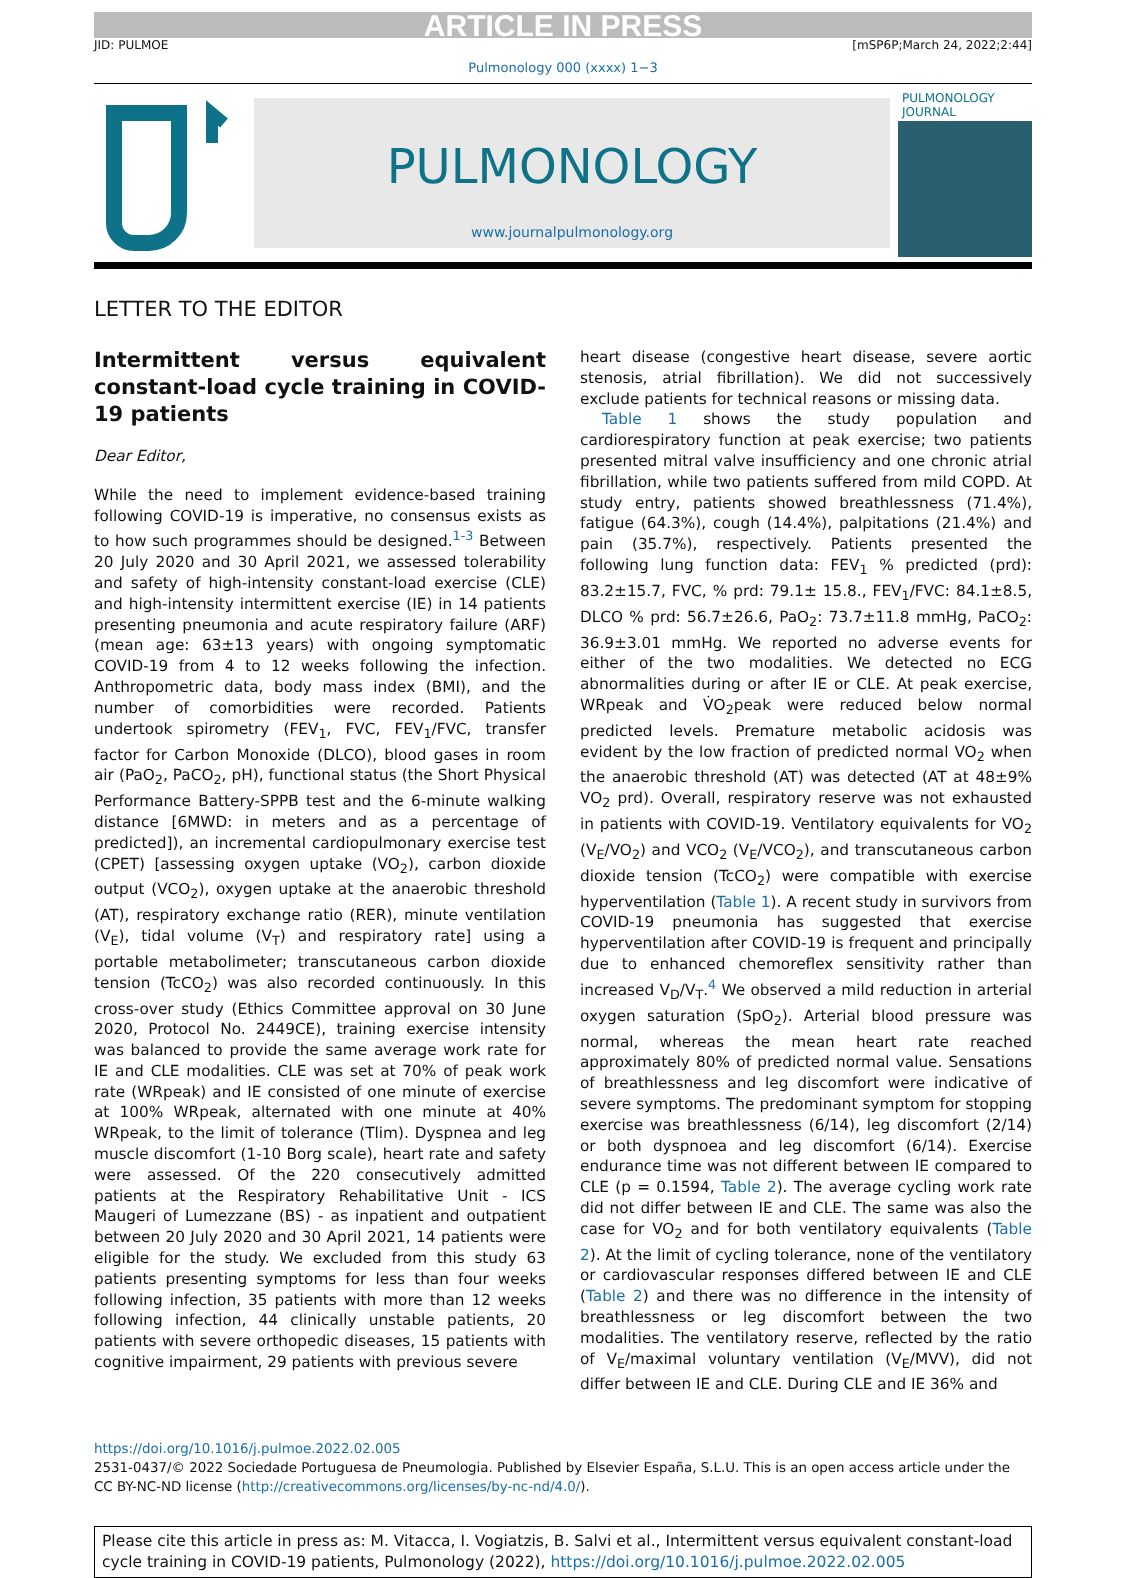ARTICLE IN PRESS
JID: PULMOE [mSP6P;March 24, 2022;2:44]
Pulmonology 000 (xxxx) 1−3
PULMONOLOGY
www.journalpulmonology.org
PULMONOLOGY JOURNAL
LETTER TO THE EDITOR
Intermittent versus equivalent constant-load cycle training in COVID-19 patients
Dear Editor,
While the need to implement evidence-based training following COVID-19 is imperative, no consensus exists as to how such programmes should be designed.<sup>1-3</sup> Between 20 July 2020 and 30 April 2021, we assessed tolerability and safety of high-intensity constant-load exercise (CLE) and high-intensity intermittent exercise (IE) in 14 patients presenting pneumonia and acute respiratory failure (ARF) (mean age: 63±13 years) with ongoing symptomatic COVID-19 from 4 to 12 weeks following the infection. Anthropometric data, body mass index (BMI), and the number of comorbidities were recorded. Patients undertook spirometry (FEV<sub>1</sub>, FVC, FEV<sub>1</sub>/FVC, transfer factor for Carbon Monoxide (DLCO), blood gases in room air (PaO<sub>2</sub>, PaCO<sub>2</sub>, pH), functional status (the Short Physical Performance Battery-SPPB test and the 6-minute walking distance [6MWD: in meters and as a percentage of predicted]), an incremental cardiopulmonary exercise test (CPET) [assessing oxygen uptake (VO<sub>2</sub>), carbon dioxide output (VCO<sub>2</sub>), oxygen uptake at the anaerobic threshold (AT), respiratory exchange ratio (RER), minute ventilation (V<sub>E</sub>), tidal volume (V<sub>T</sub>) and respiratory rate] using a portable metabolimeter; transcutaneous carbon dioxide tension (TcCO<sub>2</sub>) was also recorded continuously. In this cross-over study (Ethics Committee approval on 30 June 2020, Protocol No. 2449CE), training exercise intensity was balanced to provide the same average work rate for IE and CLE modalities. CLE was set at 70% of peak work rate (WRpeak) and IE consisted of one minute of exercise at 100% WRpeak, alternated with one minute at 40% WRpeak, to the limit of tolerance (Tlim). Dyspnea and leg muscle discomfort (1-10 Borg scale), heart rate and safety were assessed. Of the 220 consecutively admitted patients at the Respiratory Rehabilitative Unit - ICS Maugeri of Lumezzane (BS) - as inpatient and outpatient between 20 July 2020 and 30 April 2021, 14 patients were eligible for the study. We excluded from this study 63 patients presenting symptoms for less than four weeks following infection, 35 patients with more than 12 weeks following infection, 44 clinically unstable patients, 20 patients with severe orthopedic diseases, 15 patients with cognitive impairment, 29 patients with previous severe
heart disease (congestive heart disease, severe aortic stenosis, atrial fibrillation). We did not successively exclude patients for technical reasons or missing data.
Table 1 shows the study population and cardiorespiratory function at peak exercise; two patients presented mitral valve insufficiency and one chronic atrial fibrillation, while two patients suffered from mild COPD. At study entry, patients showed breathlessness (71.4%), fatigue (64.3%), cough (14.4%), palpitations (21.4%) and pain (35.7%), respectively. Patients presented the following lung function data: FEV<sub>1</sub> % predicted (prd): 83.2±15.7, FVC, % prd: 79.1± 15.8., FEV<sub>1</sub>/FVC: 84.1±8.5, DLCO % prd: 56.7±26.6, PaO<sub>2</sub>: 73.7±11.8 mmHg, PaCO<sub>2</sub>: 36.9±3.01 mmHg. We reported no adverse events for either of the two modalities. We detected no ECG abnormalities during or after IE or CLE. At peak exercise, WRpeak and V̇O<sub>2</sub>peak were reduced below normal predicted levels. Premature metabolic acidosis was evident by the low fraction of predicted normal VO<sub>2</sub> when the anaerobic threshold (AT) was detected (AT at 48±9% VO<sub>2</sub> prd). Overall, respiratory reserve was not exhausted in patients with COVID-19. Ventilatory equivalents for VO<sub>2</sub> (V<sub>E</sub>/VO<sub>2</sub>) and VCO<sub>2</sub> (V<sub>E</sub>/VCO<sub>2</sub>), and transcutaneous carbon dioxide tension (TcCO<sub>2</sub>) were compatible with exercise hyperventilation (Table 1). A recent study in survivors from COVID-19 pneumonia has suggested that exercise hyperventilation after COVID-19 is frequent and principally due to enhanced chemoreflex sensitivity rather than increased V<sub>D</sub>/V<sub>T</sub>.<sup>4</sup> We observed a mild reduction in arterial oxygen saturation (SpO<sub>2</sub>). Arterial blood pressure was normal, whereas the mean heart rate reached approximately 80% of predicted normal value. Sensations of breathlessness and leg discomfort were indicative of severe symptoms. The predominant symptom for stopping exercise was breathlessness (6/14), leg discomfort (2/14) or both dyspnoea and leg discomfort (6/14). Exercise endurance time was not different between IE compared to CLE (p = 0.1594, Table 2). The average cycling work rate did not differ between IE and CLE. The same was also the case for VO<sub>2</sub> and for both ventilatory equivalents (Table 2). At the limit of cycling tolerance, none of the ventilatory or cardiovascular responses differed between IE and CLE (Table 2) and there was no difference in the intensity of breathlessness or leg discomfort between the two modalities. The ventilatory reserve, reflected by the ratio of V<sub>E</sub>/maximal voluntary ventilation (V<sub>E</sub>/MVV), did not differ between IE and CLE. During CLE and IE 36% and
https://doi.org/10.1016/j.pulmoe.2022.02.005
2531-0437/© 2022 Sociedade Portuguesa de Pneumologia. Published by Elsevier España, S.L.U. This is an open access article under the CC BY-NC-ND license (http://creativecommons.org/licenses/by-nc-nd/4.0/).
Please cite this article in press as: M. Vitacca, I. Vogiatzis, B. Salvi et al., Intermittent versus equivalent constant-load cycle training in COVID-19 patients, Pulmonology (2022), https://doi.org/10.1016/j.pulmoe.2022.02.005